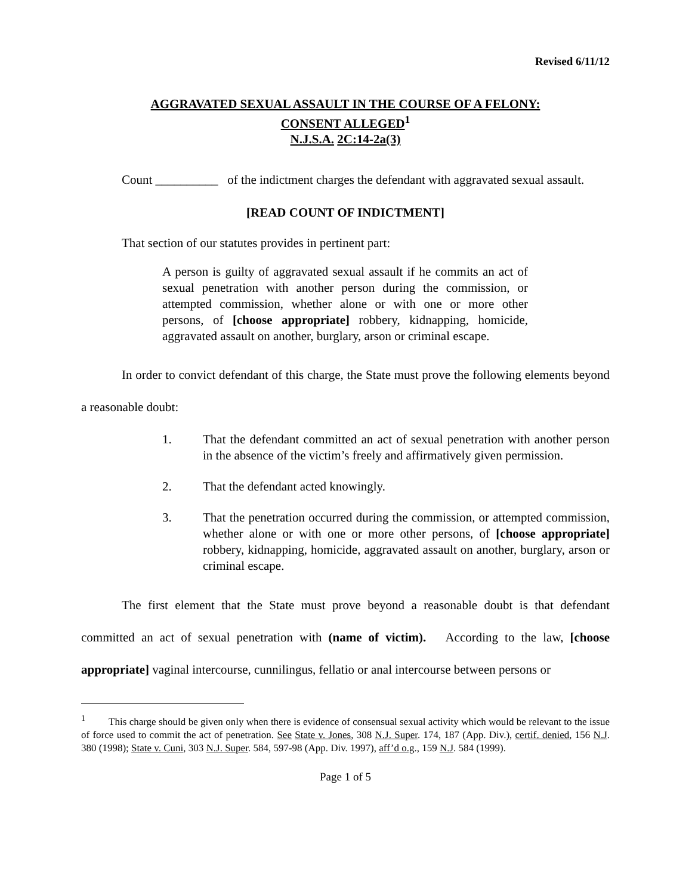Revised 6/11/12
AGGRAVATED SEXUAL ASSAULT IN THE COURSE OF A FELONY:
CONSENT ALLEGED<sup>1</sup>
N.J.S.A. 2C:14-2a(3)
Count __________ of the indictment charges the defendant with aggravated sexual assault.
[READ COUNT OF INDICTMENT]
That section of our statutes provides in pertinent part:
A person is guilty of aggravated sexual assault if he commits an act of sexual penetration with another person during the commission, or attempted commission, whether alone or with one or more other persons, of [choose appropriate] robbery, kidnapping, homicide, aggravated assault on another, burglary, arson or criminal escape.
In order to convict defendant of this charge, the State must prove the following elements beyond a reasonable doubt:
1. That the defendant committed an act of sexual penetration with another person in the absence of the victim’s freely and affirmatively given permission.
2. That the defendant acted knowingly.
3. That the penetration occurred during the commission, or attempted commission, whether alone or with one or more other persons, of [choose appropriate] robbery, kidnapping, homicide, aggravated assault on another, burglary, arson or criminal escape.
The first element that the State must prove beyond a reasonable doubt is that defendant committed an act of sexual penetration with (name of victim). According to the law, [choose appropriate] vaginal intercourse, cunnilingus, fellatio or anal intercourse between persons or
<sup>1</sup> This charge should be given only when there is evidence of consensual sexual activity which would be relevant to the issue of force used to commit the act of penetration. See State v. Jones, 308 N.J. Super. 174, 187 (App. Div.), certif. denied, 156 N.J. 380 (1998); State v. Cuni, 303 N.J. Super. 584, 597-98 (App. Div. 1997), aff’d o.g., 159 N.J. 584 (1999).
Page 1 of 5